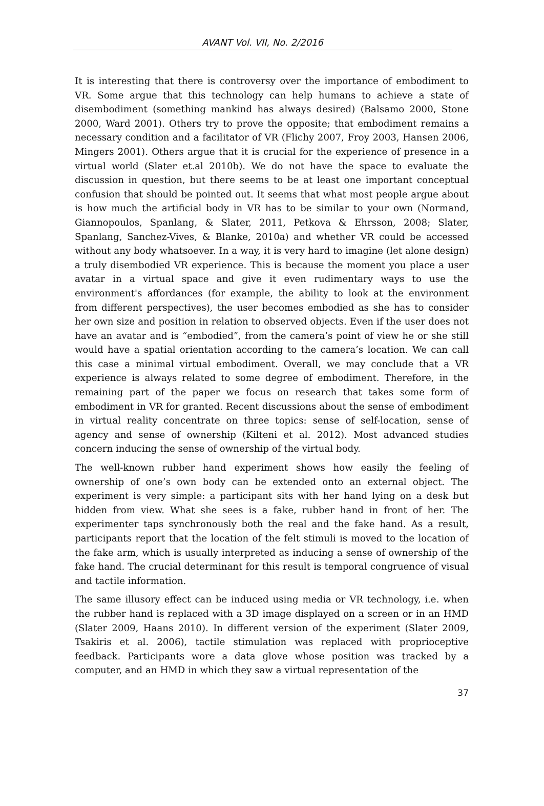AVANT Vol. VII, No. 2/2016
It is interesting that there is controversy over the importance of embodiment to VR. Some argue that this technology can help humans to achieve a state of disembodiment (something mankind has always desired) (Balsamo 2000, Stone 2000, Ward 2001). Others try to prove the opposite; that embodiment remains a necessary condition and a facilitator of VR (Flichy 2007, Froy 2003, Hansen 2006, Mingers 2001). Others argue that it is crucial for the experience of presence in a virtual world (Slater et.al 2010b). We do not have the space to evaluate the discussion in question, but there seems to be at least one important conceptual confusion that should be pointed out. It seems that what most people argue about is how much the artificial body in VR has to be similar to your own (Normand, Giannopoulos, Spanlang, & Slater, 2011, Petkova & Ehrsson, 2008; Slater, Spanlang, Sanchez-Vives, & Blanke, 2010a) and whether VR could be accessed without any body whatsoever. In a way, it is very hard to imagine (let alone design) a truly disembodied VR experience. This is because the moment you place a user avatar in a virtual space and give it even rudimentary ways to use the environment's affordances (for example, the ability to look at the environment from different perspectives), the user becomes embodied as she has to consider her own size and position in relation to observed objects. Even if the user does not have an avatar and is “embodied”, from the camera’s point of view he or she still would have a spatial orientation according to the camera’s location. We can call this case a minimal virtual embodiment. Overall, we may conclude that a VR experience is always related to some degree of embodiment. Therefore, in the remaining part of the paper we focus on research that takes some form of embodiment in VR for granted. Recent discussions about the sense of embodiment in virtual reality concentrate on three topics: sense of self-location, sense of agency and sense of ownership (Kilteni et al. 2012). Most advanced studies concern inducing the sense of ownership of the virtual body.
The well-known rubber hand experiment shows how easily the feeling of ownership of one’s own body can be extended onto an external object. The experiment is very simple: a participant sits with her hand lying on a desk but hidden from view. What she sees is a fake, rubber hand in front of her. The experimenter taps synchronously both the real and the fake hand. As a result, participants report that the location of the felt stimuli is moved to the location of the fake arm, which is usually interpreted as inducing a sense of ownership of the fake hand. The crucial determinant for this result is temporal congruence of visual and tactile information.
The same illusory effect can be induced using media or VR technology, i.e. when the rubber hand is replaced with a 3D image displayed on a screen or in an HMD (Slater 2009, Haans 2010). In different version of the experiment (Slater 2009, Tsakiris et al. 2006), tactile stimulation was replaced with proprioceptive feedback. Participants wore a data glove whose position was tracked by a computer, and an HMD in which they saw a virtual representation of the
37